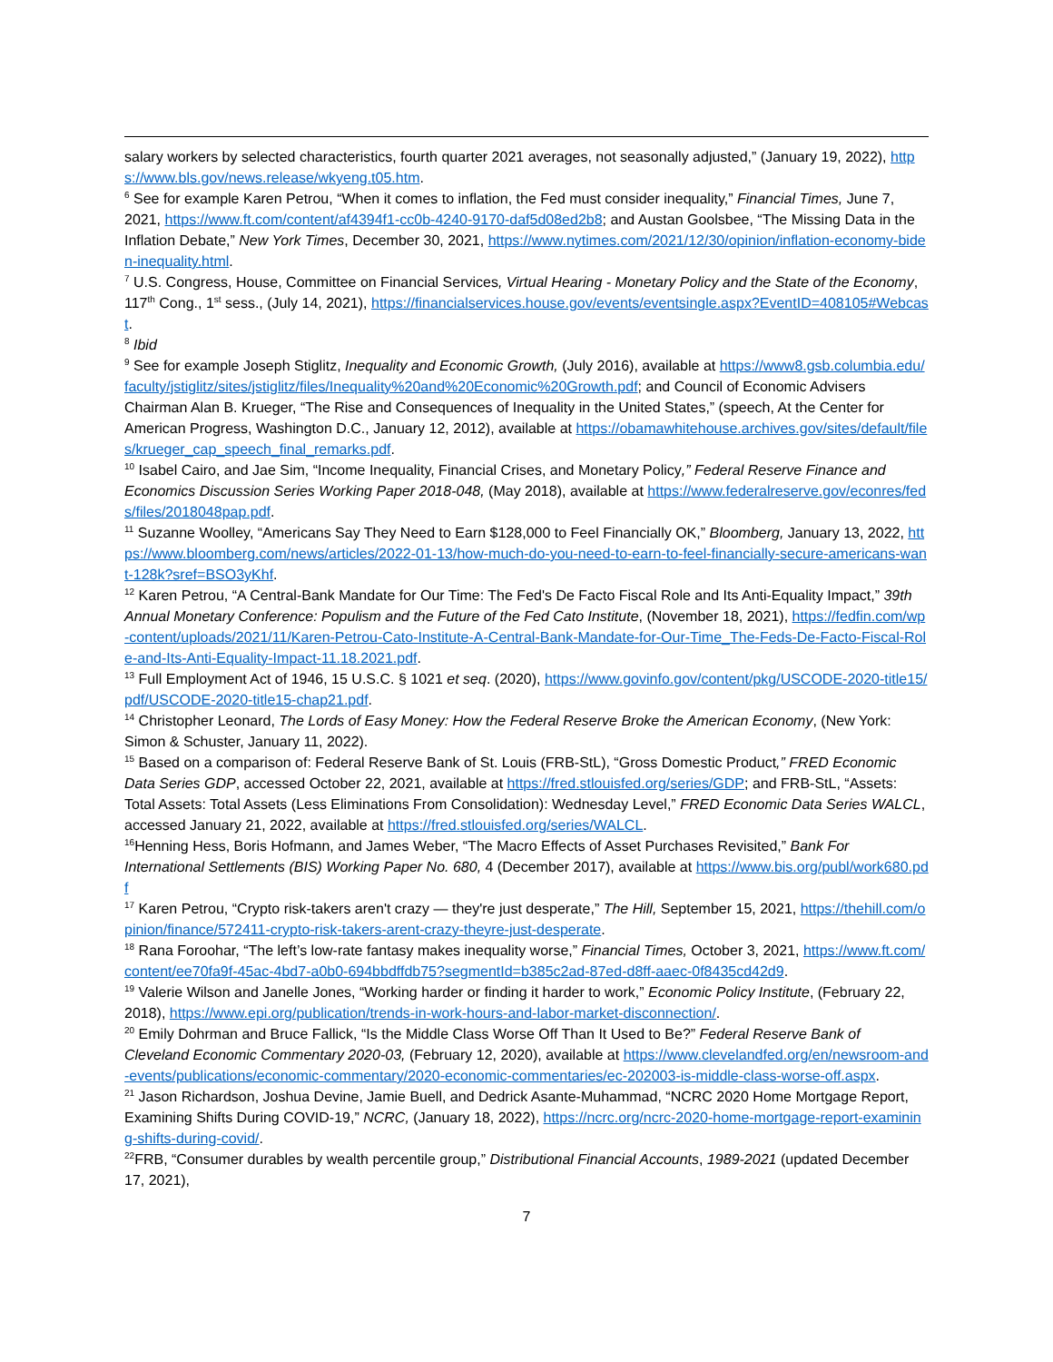salary workers by selected characteristics, fourth quarter 2021 averages, not seasonally adjusted,” (January 19, 2022), https://www.bls.gov/news.release/wkyeng.t05.htm.
<sup>6</sup> See for example Karen Petrou, “When it comes to inflation, the Fed must consider inequality,” Financial Times, June 7, 2021, https://www.ft.com/content/af4394f1-cc0b-4240-9170-daf5d08ed2b8; and Austan Goolsbee, “The Missing Data in the Inflation Debate,” New York Times, December 30, 2021, https://www.nytimes.com/2021/12/30/opinion/inflation-economy-biden-inequality.html.
<sup>7</sup> U.S. Congress, House, Committee on Financial Services, Virtual Hearing - Monetary Policy and the State of the Economy, 117<sup>th</sup> Cong., 1<sup>st</sup> sess., (July 14, 2021), https://financialservices.house.gov/events/eventsingle.aspx?EventID=408105#Webcast.
<sup>8</sup> Ibid
<sup>9</sup> See for example Joseph Stiglitz, Inequality and Economic Growth, (July 2016), available at https://www8.gsb.columbia.edu/faculty/jstiglitz/sites/jstiglitz/files/Inequality%20and%20Economic%20Growth.pdf; and Council of Economic Advisers Chairman Alan B. Krueger, “The Rise and Consequences of Inequality in the United States,” (speech, At the Center for American Progress, Washington D.C., January 12, 2012), available at https://obamawhitehouse.archives.gov/sites/default/files/krueger_cap_speech_final_remarks.pdf.
<sup>10</sup> Isabel Cairo, and Jae Sim, “Income Inequality, Financial Crises, and Monetary Policy,” Federal Reserve Finance and Economics Discussion Series Working Paper 2018-048, (May 2018), available at https://www.federalreserve.gov/econres/feds/files/2018048pap.pdf.
<sup>11</sup> Suzanne Woolley, “Americans Say They Need to Earn $128,000 to Feel Financially OK,” Bloomberg, January 13, 2022, https://www.bloomberg.com/news/articles/2022-01-13/how-much-do-you-need-to-earn-to-feel-financially-secure-americans-want-128k?sref=BSO3yKhf.
<sup>12</sup> Karen Petrou, “A Central-Bank Mandate for Our Time: The Fed's De Facto Fiscal Role and Its Anti-Equality Impact,” 39th Annual Monetary Conference: Populism and the Future of the Fed Cato Institute, (November 18, 2021), https://fedfin.com/wp-content/uploads/2021/11/Karen-Petrou-Cato-Institute-A-Central-Bank-Mandate-for-Our-Time_The-Feds-De-Facto-Fiscal-Role-and-Its-Anti-Equality-Impact-11.18.2021.pdf.
<sup>13</sup> Full Employment Act of 1946, 15 U.S.C. § 1021 et seq. (2020), https://www.govinfo.gov/content/pkg/USCODE-2020-title15/pdf/USCODE-2020-title15-chap21.pdf.
<sup>14</sup> Christopher Leonard, The Lords of Easy Money: How the Federal Reserve Broke the American Economy, (New York: Simon & Schuster, January 11, 2022).
<sup>15</sup> Based on a comparison of: Federal Reserve Bank of St. Louis (FRB-StL), “Gross Domestic Product,” FRED Economic Data Series GDP, accessed October 22, 2021, available at https://fred.stlouisfed.org/series/GDP; and FRB-StL, “Assets: Total Assets: Total Assets (Less Eliminations From Consolidation): Wednesday Level,” FRED Economic Data Series WALCL, accessed January 21, 2022, available at https://fred.stlouisfed.org/series/WALCL.
<sup>16</sup> Henning Hess, Boris Hofmann, and James Weber, “The Macro Effects of Asset Purchases Revisited,” Bank For International Settlements (BIS) Working Paper No. 680, 4 (December 2017), available at https://www.bis.org/publ/work680.pdf
<sup>17</sup> Karen Petrou, “Crypto risk-takers aren't crazy — they're just desperate,” The Hill, September 15, 2021, https://thehill.com/opinion/finance/572411-crypto-risk-takers-arent-crazy-theyre-just-desperate.
<sup>18</sup> Rana Foroohar, “The left’s low-rate fantasy makes inequality worse,” Financial Times, October 3, 2021, https://www.ft.com/content/ee70fa9f-45ac-4bd7-a0b0-694bbdffdb75?segmentId=b385c2ad-87ed-d8ff-aaec-0f8435cd42d9.
<sup>19</sup> Valerie Wilson and Janelle Jones, “Working harder or finding it harder to work,” Economic Policy Institute, (February 22, 2018), https://www.epi.org/publication/trends-in-work-hours-and-labor-market-disconnection/.
<sup>20</sup> Emily Dohrman and Bruce Fallick, “Is the Middle Class Worse Off Than It Used to Be?” Federal Reserve Bank of Cleveland Economic Commentary 2020-03, (February 12, 2020), available at https://www.clevelandfed.org/en/newsroom-and-events/publications/economic-commentary/2020-economic-commentaries/ec-202003-is-middle-class-worse-off.aspx.
<sup>21</sup> Jason Richardson, Joshua Devine, Jamie Buell, and Dedrick Asante-Muhammad, “NCRC 2020 Home Mortgage Report, Examining Shifts During COVID-19,” NCRC, (January 18, 2022), https://ncrc.org/ncrc-2020-home-mortgage-report-examining-shifts-during-covid/.
<sup>22</sup>FRB, “Consumer durables by wealth percentile group,” Distributional Financial Accounts, 1989-2021 (updated December 17, 2021),
7